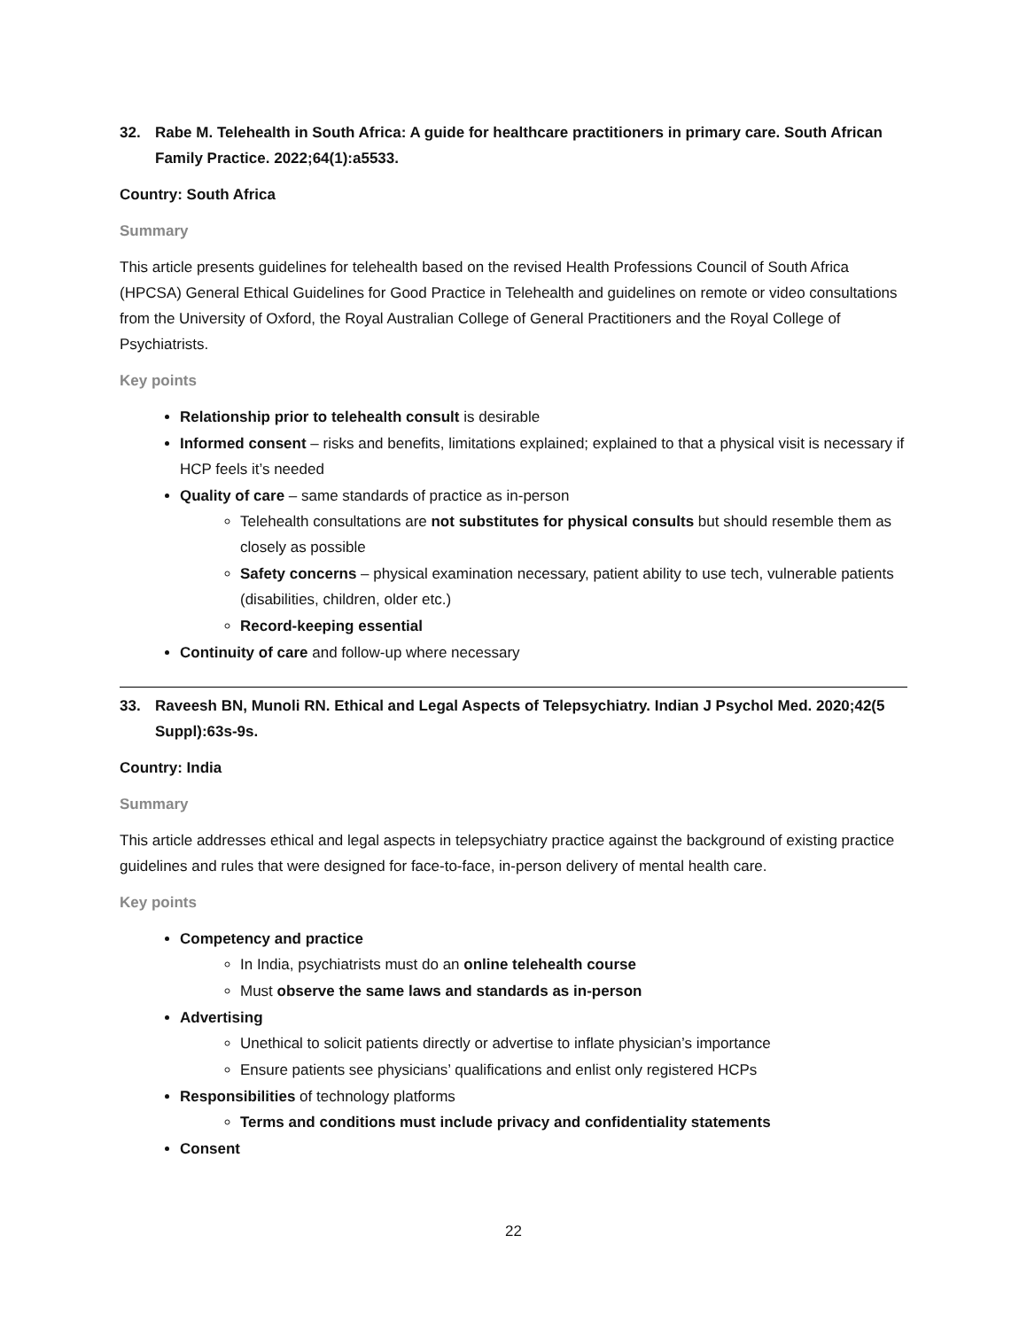32. Rabe M. Telehealth in South Africa: A guide for healthcare practitioners in primary care. South African Family Practice. 2022;64(1):a5533.
Country: South Africa
Summary
This article presents guidelines for telehealth based on the revised Health Professions Council of South Africa (HPCSA) General Ethical Guidelines for Good Practice in Telehealth and guidelines on remote or video consultations from the University of Oxford, the Royal Australian College of General Practitioners and the Royal College of Psychiatrists.
Key points
Relationship prior to telehealth consult is desirable
Informed consent – risks and benefits, limitations explained; explained to that a physical visit is necessary if HCP feels it’s needed
Quality of care – same standards of practice as in-person
Telehealth consultations are not substitutes for physical consults but should resemble them as closely as possible
Safety concerns – physical examination necessary, patient ability to use tech, vulnerable patients (disabilities, children, older etc.)
Record-keeping essential
Continuity of care and follow-up where necessary
33. Raveesh BN, Munoli RN. Ethical and Legal Aspects of Telepsychiatry. Indian J Psychol Med. 2020;42(5 Suppl):63s-9s.
Country: India
Summary
This article addresses ethical and legal aspects in telepsychiatry practice against the background of existing practice guidelines and rules that were designed for face-to-face, in-person delivery of mental health care.
Key points
Competency and practice
In India, psychiatrists must do an online telehealth course
Must observe the same laws and standards as in-person
Advertising
Unethical to solicit patients directly or advertise to inflate physician’s importance
Ensure patients see physicians’ qualifications and enlist only registered HCPs
Responsibilities of technology platforms
Terms and conditions must include privacy and confidentiality statements
Consent
22